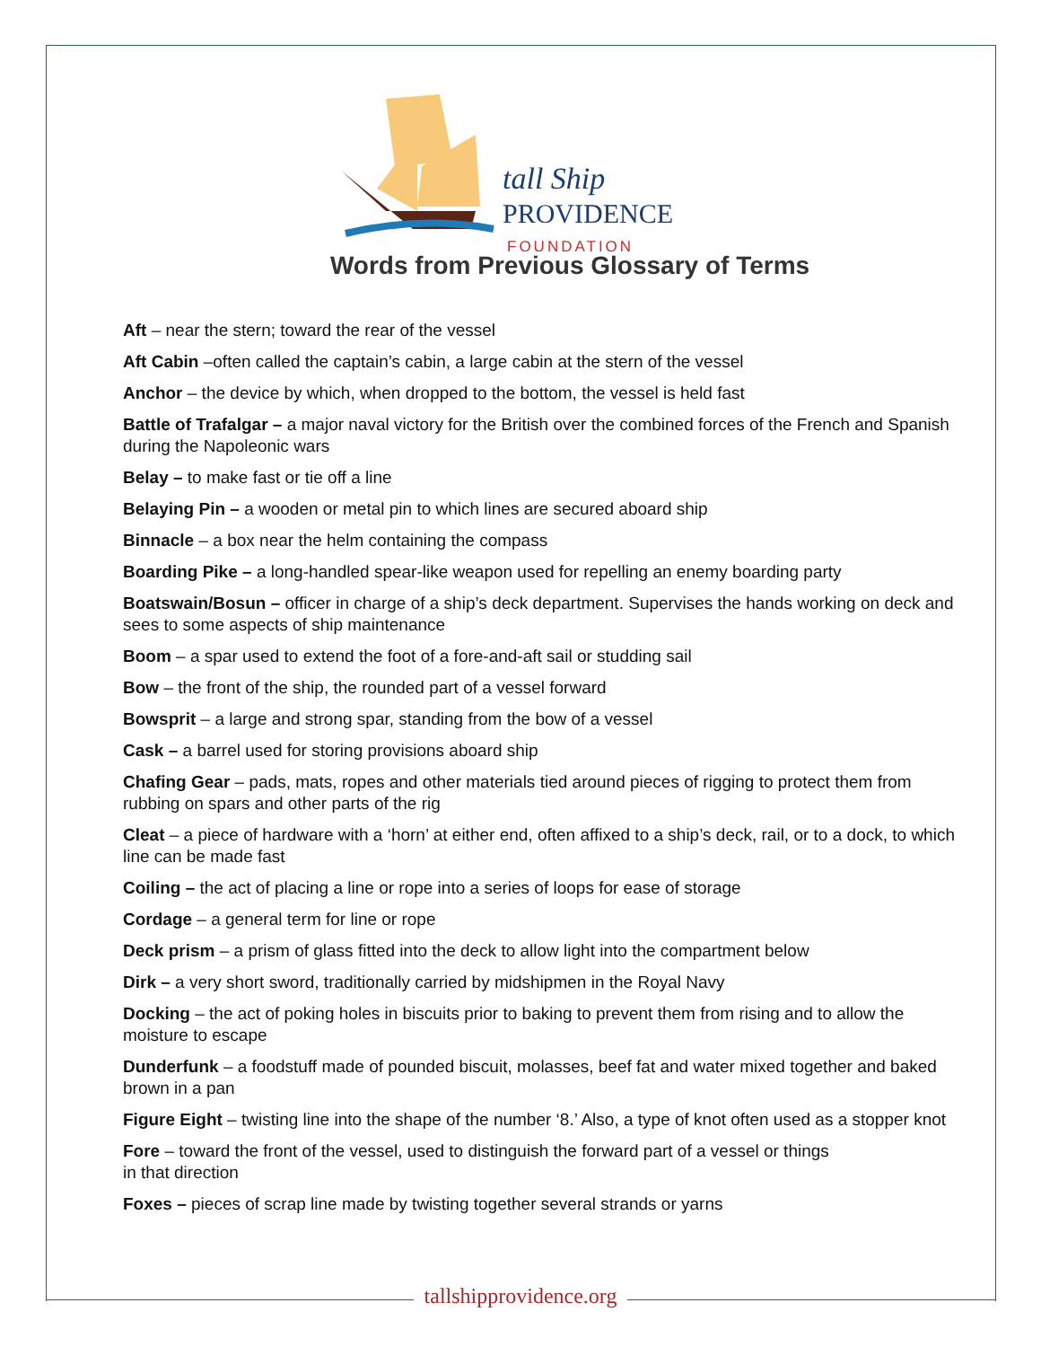tall Ship
PROVIDENCE
FOUNDATION
Words from Previous Glossary of Terms
Aft – near the stern; toward the rear of the vessel
Aft Cabin –often called the captain’s cabin, a large cabin at the stern of the vessel
Anchor – the device by which, when dropped to the bottom, the vessel is held fast
Battle of Trafalgar – a major naval victory for the British over the combined forces of the French and Spanish during the Napoleonic wars
Belay – to make fast or tie off a line
Belaying Pin – a wooden or metal pin to which lines are secured aboard ship
Binnacle – a box near the helm containing the compass
Boarding Pike – a long-handled spear-like weapon used for repelling an enemy boarding party
Boatswain/Bosun – officer in charge of a ship’s deck department. Supervises the hands working on deck and sees to some aspects of ship maintenance
Boom – a spar used to extend the foot of a fore-and-aft sail or studding sail
Bow – the front of the ship, the rounded part of a vessel forward
Bowsprit – a large and strong spar, standing from the bow of a vessel
Cask – a barrel used for storing provisions aboard ship
Chafing Gear – pads, mats, ropes and other materials tied around pieces of rigging to protect them from rubbing on spars and other parts of the rig
Cleat – a piece of hardware with a ‘horn’ at either end, often affixed to a ship’s deck, rail, or to a dock, to which line can be made fast
Coiling – the act of placing a line or rope into a series of loops for ease of storage
Cordage – a general term for line or rope
Deck prism – a prism of glass fitted into the deck to allow light into the compartment below
Dirk – a very short sword, traditionally carried by midshipmen in the Royal Navy
Docking – the act of poking holes in biscuits prior to baking to prevent them from rising and to allow the moisture to escape
Dunderfunk – a foodstuff made of pounded biscuit, molasses, beef fat and water mixed together and baked brown in a pan
Figure Eight – twisting line into the shape of the number ‘8.’ Also, a type of knot often used as a stopper knot
Fore – toward the front of the vessel, used to distinguish the forward part of a vessel or things
in that direction
Foxes – pieces of scrap line made by twisting together several strands or yarns
tallshipprovidence.org